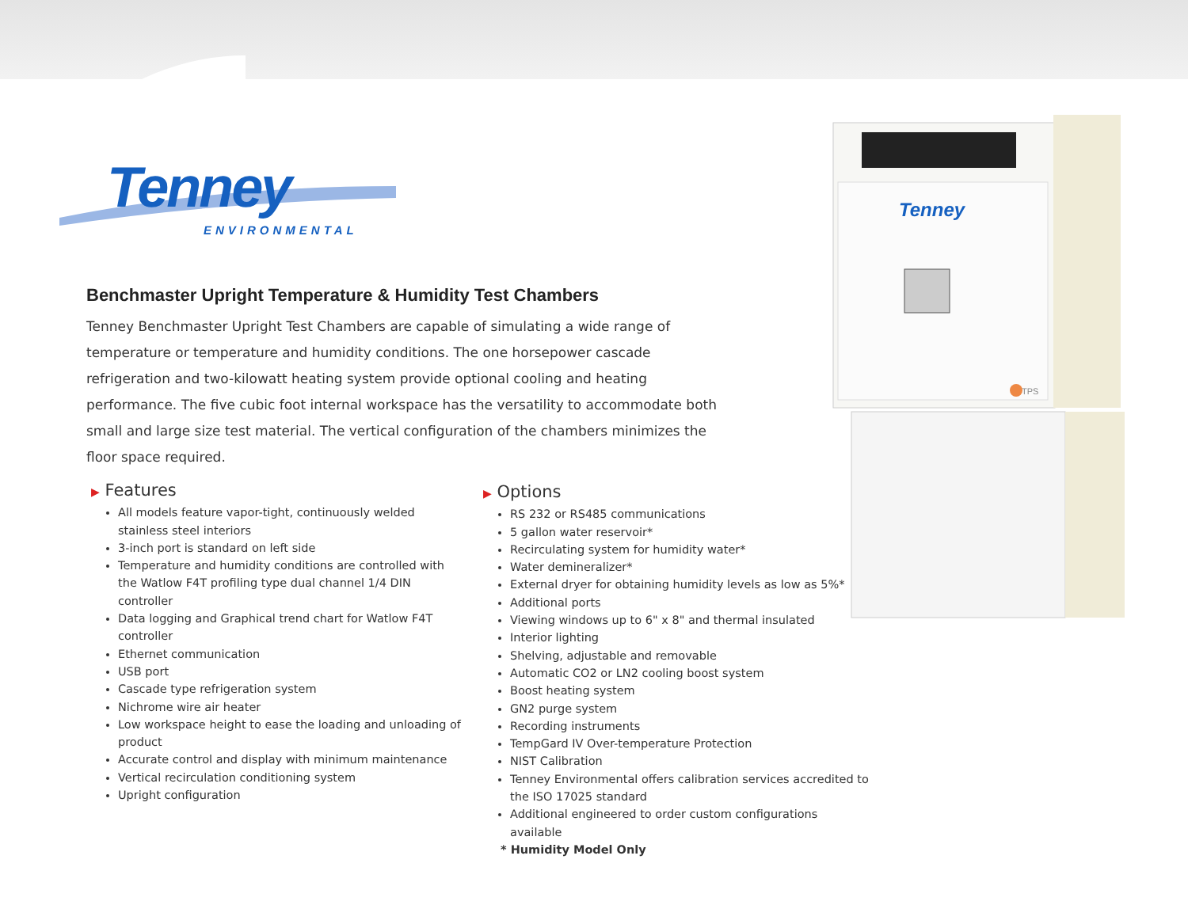Tenney
ENVIRONMENTAL
Benchmaster Upright Temperature & Humidity Test Chambers
Tenney Benchmaster Upright Test Chambers are capable of simulating a wide range of temperature or temperature and humidity conditions. The one horsepower cascade refrigeration and two-kilowatt heating system provide optional cooling and heating performance. The five cubic foot internal workspace has the versatility to accommodate both small and large size test material. The vertical configuration of the chambers minimizes the floor space required.
▶ Features
All models feature vapor-tight, continuously welded stainless steel interiors
3-inch port is standard on left side
Temperature and humidity conditions are controlled with the Watlow F4T profiling type dual channel 1/4 DIN controller
Data logging and Graphical trend chart for Watlow F4T controller
Ethernet communication
USB port
Cascade type refrigeration system
Nichrome wire air heater
Low workspace height to ease the loading and unloading of product
Accurate control and display with minimum maintenance
Vertical recirculation conditioning system
Upright configuration
▶ Options
RS 232 or RS485 communications
5 gallon water reservoir*
Recirculating system for humidity water*
Water demineralizer*
External dryer for obtaining humidity levels as low as 5%*
Additional ports
Viewing windows up to 6" x 8" and thermal insulated
Interior lighting
Shelving, adjustable and removable
Automatic CO2 or LN2 cooling boost system
Boost heating system
GN2 purge system
Recording instruments
TempGard IV Over-temperature Protection
NIST Calibration
Tenney Environmental offers calibration services accredited to the ISO 17025 standard
Additional engineered to order custom configurations available
* Humidity Model Only
Tenney
TPS